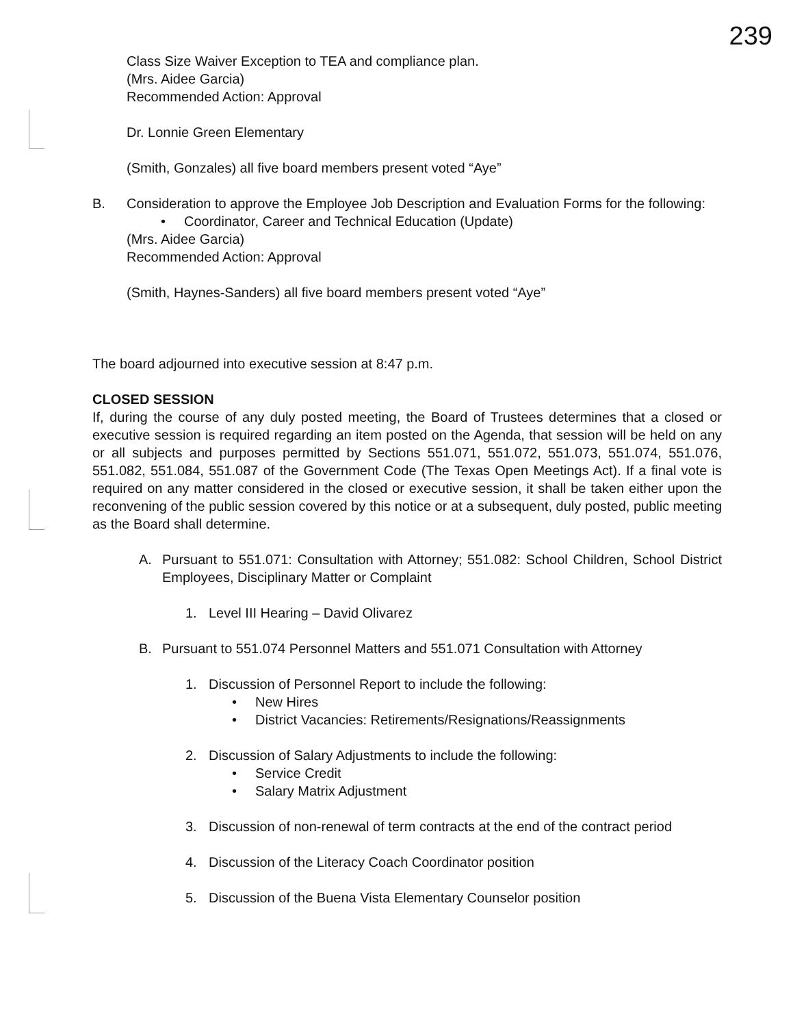239
Class Size Waiver Exception to TEA and compliance plan.
(Mrs. Aidee Garcia)
Recommended Action: Approval
Dr. Lonnie Green Elementary
(Smith, Gonzales) all five board members present voted “Aye”
B. Consideration to approve the Employee Job Description and Evaluation Forms for the following:
• Coordinator, Career and Technical Education (Update)
(Mrs. Aidee Garcia)
Recommended Action: Approval
(Smith, Haynes-Sanders) all five board members present voted “Aye”
The board adjourned into executive session at 8:47 p.m.
CLOSED SESSION
If, during the course of any duly posted meeting, the Board of Trustees determines that a closed or executive session is required regarding an item posted on the Agenda, that session will be held on any or all subjects and purposes permitted by Sections 551.071, 551.072, 551.073, 551.074, 551.076, 551.082, 551.084, 551.087 of the Government Code (The Texas Open Meetings Act). If a final vote is required on any matter considered in the closed or executive session, it shall be taken either upon the reconvening of the public session covered by this notice or at a subsequent, duly posted, public meeting as the Board shall determine.
A. Pursuant to 551.071: Consultation with Attorney; 551.082: School Children, School District Employees, Disciplinary Matter or Complaint
1. Level III Hearing – David Olivarez
B. Pursuant to 551.074 Personnel Matters and 551.071 Consultation with Attorney
1. Discussion of Personnel Report to include the following:
• New Hires
• District Vacancies: Retirements/Resignations/Reassignments
2. Discussion of Salary Adjustments to include the following:
• Service Credit
• Salary Matrix Adjustment
3. Discussion of non-renewal of term contracts at the end of the contract period
4. Discussion of the Literacy Coach Coordinator position
5. Discussion of the Buena Vista Elementary Counselor position